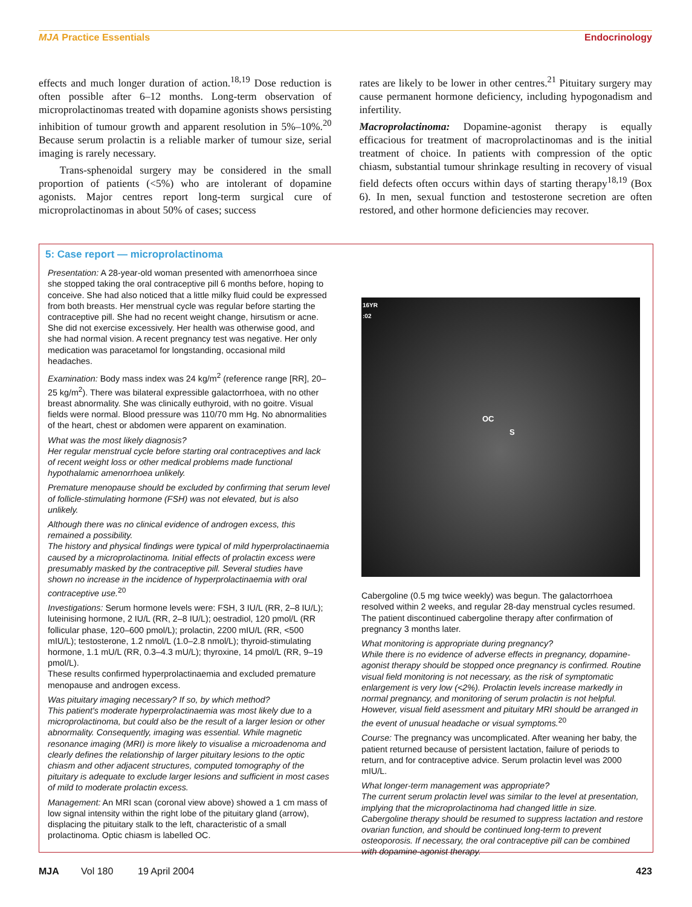MJA Practice Essentials Endocrinology
effects and much longer duration of action.<sup>18,19</sup> Dose reduction is often possible after 6–12 months. Long-term observation of microprolactinomas treated with dopamine agonists shows persisting inhibition of tumour growth and apparent resolution in 5%–10%.<sup>20</sup> Because serum prolactin is a reliable marker of tumour size, serial imaging is rarely necessary.
Trans-sphenoidal surgery may be considered in the small proportion of patients (<5%) who are intolerant of dopamine agonists. Major centres report long-term surgical cure of microprolactinomas in about 50% of cases; success
rates are likely to be lower in other centres.<sup>21</sup> Pituitary surgery may cause permanent hormone deficiency, including hypogonadism and infertility.
Macroprolactinoma: Dopamine-agonist therapy is equally efficacious for treatment of macroprolactinomas and is the initial treatment of choice. In patients with compression of the optic chiasm, substantial tumour shrinkage resulting in recovery of visual field defects often occurs within days of starting therapy<sup>18,19</sup> (Box 6). In men, sexual function and testosterone secretion are often restored, and other hormone deficiencies may recover.
5: Case report — microprolactinoma
Presentation: A 28-year-old woman presented with amenorrhoea since she stopped taking the oral contraceptive pill 6 months before, hoping to conceive. She had also noticed that a little milky fluid could be expressed from both breasts. Her menstrual cycle was regular before starting the contraceptive pill. She had no recent weight change, hirsutism or acne. She did not exercise excessively. Her health was otherwise good, and she had normal vision. A recent pregnancy test was negative. Her only medication was paracetamol for longstanding, occasional mild headaches.
Examination: Body mass index was 24 kg/m<sup>2</sup> (reference range [RR], 20–25 kg/m<sup>2</sup>). There was bilateral expressible galactorrhoea, with no other breast abnormality. She was clinically euthyroid, with no goitre. Visual fields were normal. Blood pressure was 110/70 mm Hg. No abnormalities of the heart, chest or abdomen were apparent on examination.
What was the most likely diagnosis?
Her regular menstrual cycle before starting oral contraceptives and lack of recent weight loss or other medical problems made functional hypothalamic amenorrhoea unlikely.
Premature menopause should be excluded by confirming that serum level of follicle-stimulating hormone (FSH) was not elevated, but is also unlikely.
Although there was no clinical evidence of androgen excess, this remained a possibility.
The history and physical findings were typical of mild hyperprolactinaemia caused by a microprolactinoma. Initial effects of prolactin excess were presumably masked by the contraceptive pill. Several studies have shown no increase in the incidence of hyperprolactinaemia with oral contraceptive use.<sup>20</sup>
Investigations: Serum hormone levels were: FSH, 3 IU/L (RR, 2–8 IU/L); luteinising hormone, 2 IU/L (RR, 2–8 IU/L); oestradiol, 120 pmol/L (RR follicular phase, 120–600 pmol/L); prolactin, 2200 mIU/L (RR, <500 mIU/L); testosterone, 1.2 nmol/L (1.0–2.8 nmol/L); thyroid-stimulating hormone, 1.1 mU/L (RR, 0.3–4.3 mU/L); thyroxine, 14 pmol/L (RR, 9–19 pmol/L).
These results confirmed hyperprolactinaemia and excluded premature menopause and androgen excess.
Was pituitary imaging necessary? If so, by which method?
This patient's moderate hyperprolactinaemia was most likely due to a microprolactinoma, but could also be the result of a larger lesion or other abnormality. Consequently, imaging was essential. While magnetic resonance imaging (MRI) is more likely to visualise a microadenoma and clearly defines the relationship of larger pituitary lesions to the optic chiasm and other adjacent structures, computed tomography of the pituitary is adequate to exclude larger lesions and sufficient in most cases of mild to moderate prolactin excess.
Management: An MRI scan (coronal view above) showed a 1 cm mass of low signal intensity within the right lobe of the pituitary gland (arrow), displacing the pituitary stalk to the left, characteristic of a small prolactinoma. Optic chiasm is labelled OC.
16YR
:02
OC
S
Cabergoline (0.5 mg twice weekly) was begun. The galactorrhoea resolved within 2 weeks, and regular 28-day menstrual cycles resumed. The patient discontinued cabergoline therapy after confirmation of pregnancy 3 months later.
What monitoring is appropriate during pregnancy?
While there is no evidence of adverse effects in pregnancy, dopamine-agonist therapy should be stopped once pregnancy is confirmed. Routine visual field monitoring is not necessary, as the risk of symptomatic enlargement is very low (<2%). Prolactin levels increase markedly in normal pregnancy, and monitoring of serum prolactin is not helpful. However, visual field asessment and pituitary MRI should be arranged in the event of unusual headache or visual symptoms.<sup>20</sup>
Course: The pregnancy was uncomplicated. After weaning her baby, the patient returned because of persistent lactation, failure of periods to return, and for contraceptive advice. Serum prolactin level was 2000 mIU/L.
What longer-term management was appropriate?
The current serum prolactin level was similar to the level at presentation, implying that the microprolactinoma had changed little in size. Cabergoline therapy should be resumed to suppress lactation and restore ovarian function, and should be continued long-term to prevent osteoporosis. If necessary, the oral contraceptive pill can be combined with dopamine-agonist therapy.
MJA Vol 180 19 April 2004 423